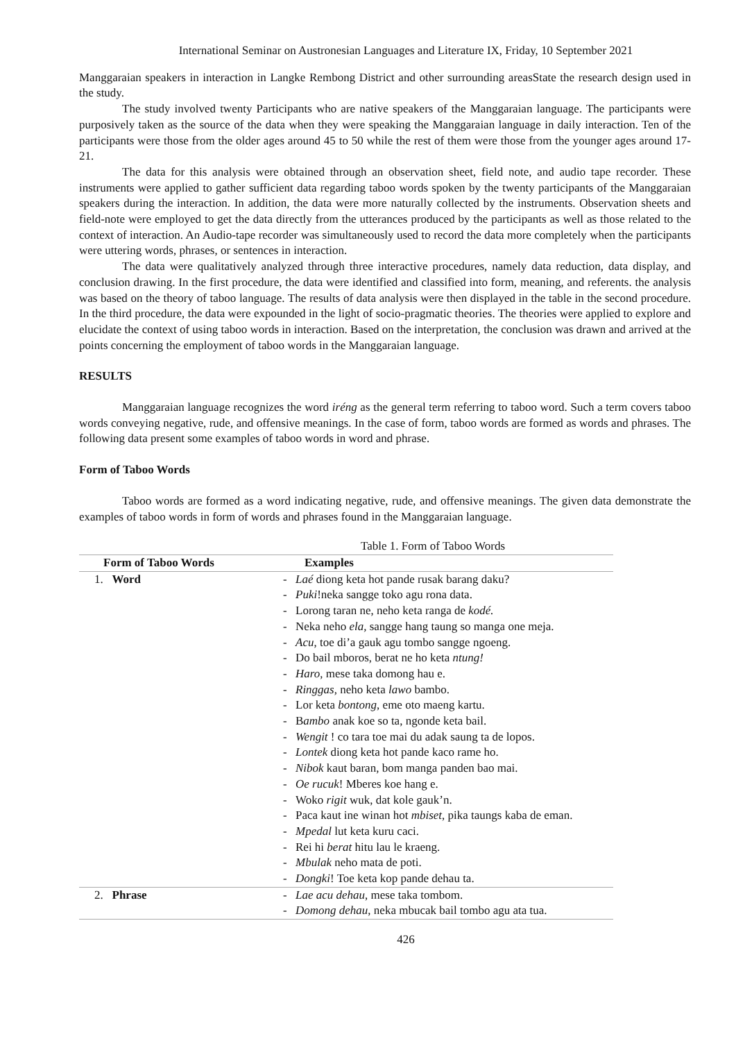International Seminar on Austronesian Languages and Literature IX, Friday, 10 September 2021
Manggaraian speakers in interaction in Langke Rembong District and other surrounding areasState the research design used in the study.
The study involved twenty Participants who are native speakers of the Manggaraian language. The participants were purposively taken as the source of the data when they were speaking the Manggaraian language in daily interaction. Ten of the participants were those from the older ages around 45 to 50 while the rest of them were those from the younger ages around 17-21.
The data for this analysis were obtained through an observation sheet, field note, and audio tape recorder. These instruments were applied to gather sufficient data regarding taboo words spoken by the twenty participants of the Manggaraian speakers during the interaction. In addition, the data were more naturally collected by the instruments. Observation sheets and field-note were employed to get the data directly from the utterances produced by the participants as well as those related to the context of interaction. An Audio-tape recorder was simultaneously used to record the data more completely when the participants were uttering words, phrases, or sentences in interaction.
The data were qualitatively analyzed through three interactive procedures, namely data reduction, data display, and conclusion drawing. In the first procedure, the data were identified and classified into form, meaning, and referents. the analysis was based on the theory of taboo language. The results of data analysis were then displayed in the table in the second procedure. In the third procedure, the data were expounded in the light of socio-pragmatic theories. The theories were applied to explore and elucidate the context of using taboo words in interaction. Based on the interpretation, the conclusion was drawn and arrived at the points concerning the employment of taboo words in the Manggaraian language.
RESULTS
Manggaraian language recognizes the word iréng as the general term referring to taboo word. Such a term covers taboo words conveying negative, rude, and offensive meanings. In the case of form, taboo words are formed as words and phrases. The following data present some examples of taboo words in word and phrase.
Form of Taboo Words
Taboo words are formed as a word indicating negative, rude, and offensive meanings. The given data demonstrate the examples of taboo words in form of words and phrases found in the Manggaraian language.
Table 1. Form of Taboo Words
| Form of Taboo Words | Examples |
| --- | --- |
| 1. Word | - Laé diong keta hot pande rusak barang daku? - Puki !neka sangge toko agu rona data. - Lorong taran ne, neho keta ranga de kodé. - Neka neho ela, sangge hang taung so manga one meja. - Acu , toe di’a gauk agu tombo sangge ngoeng. - Do bail mboros, berat ne ho keta ntung! - Haro , mese taka domong hau e. - Ringgas, neho keta lawo bambo. - Lor keta bontong , eme oto maeng kartu. - B ambo anak koe so ta, ngonde keta bail. - Wengit ! co tara toe mai du adak saung ta de lopos. - Lontek diong keta hot pande kaco rame ho. - Nibok kaut baran, bom manga panden bao mai. - Oe rucuk ! Mberes koe hang e. - Woko rigit wuk, dat kole gauk’n. - Paca kaut ine winan hot mbiset , pika taungs kaba de eman. - Mpedal lut keta kuru caci. - Rei hi berat hitu lau le kraeng. - Mbulak neho mata de poti. - Dongki ! Toe keta kop pande dehau ta. |
| 2. Phrase | - Lae acu dehau , mese taka tombom. - Domong dehau , neka mbucak bail tombo agu ata tua. |
426